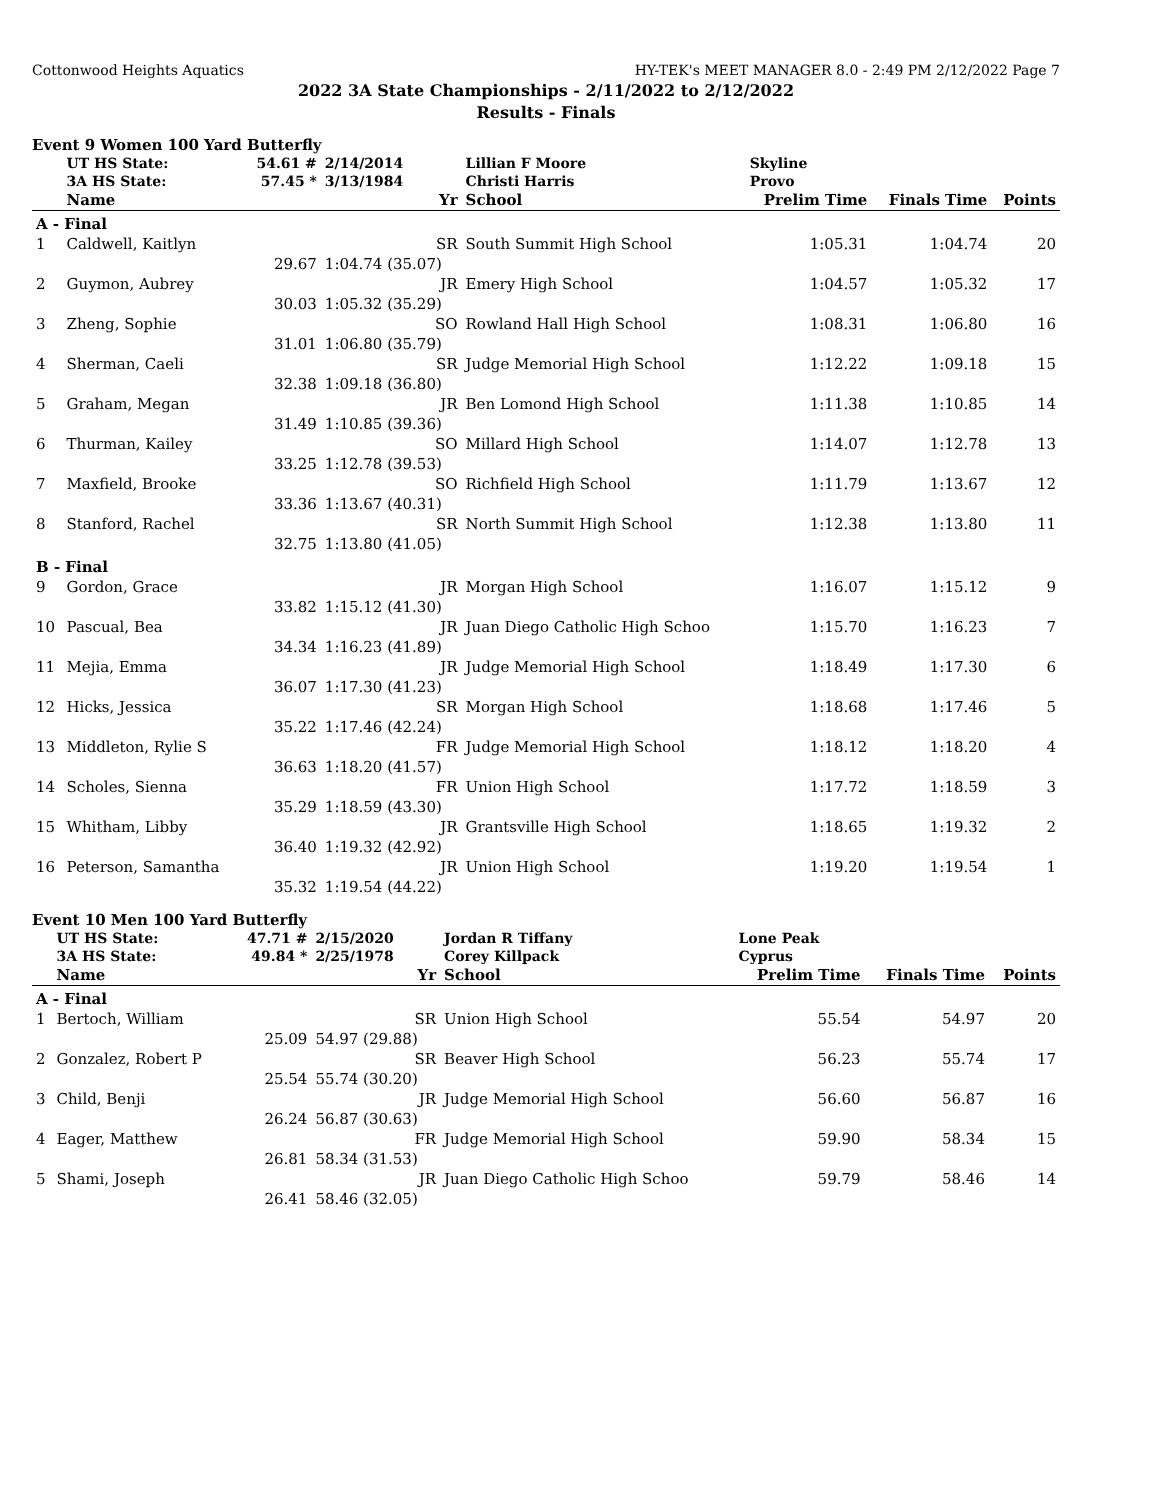Cottonwood Heights Aquatics HY-TEK's MEET MANAGER 8.0 - 2:49 PM 2/12/2022 Page 7
2022 3A State Championships - 2/11/2022 to 2/12/2022
Results - Finals
Event 9 Women 100 Yard Butterfly
| | UT HS State: | 54.61 # | 2/14/2014 | Lillian F Moore | Skyline | | |
| | 3A HS State: | 57.45 * | 3/13/1984 | Christi Harris | Provo | | |
| | Name | | Yr | School | Prelim Time | Finals Time | Points |
| A - Final | | | | | | | |
| 1 | Caldwell, Kaitlyn | | SR | South Summit High School | 1:05.31 | 1:04.74 | 20 |
| | 29.67 | | 1:04.74 (35.07) | | | | |
| 2 | Guymon, Aubrey | | JR | Emery High School | 1:04.57 | 1:05.32 | 17 |
| | 30.03 | | 1:05.32 (35.29) | | | | |
| 3 | Zheng, Sophie | | SO | Rowland Hall High School | 1:08.31 | 1:06.80 | 16 |
| | 31.01 | | 1:06.80 (35.79) | | | | |
| 4 | Sherman, Caeli | | SR | Judge Memorial High School | 1:12.22 | 1:09.18 | 15 |
| | 32.38 | | 1:09.18 (36.80) | | | | |
| 5 | Graham, Megan | | JR | Ben Lomond High School | 1:11.38 | 1:10.85 | 14 |
| | 31.49 | | 1:10.85 (39.36) | | | | |
| 6 | Thurman, Kailey | | SO | Millard High School | 1:14.07 | 1:12.78 | 13 |
| | 33.25 | | 1:12.78 (39.53) | | | | |
| 7 | Maxfield, Brooke | | SO | Richfield High School | 1:11.79 | 1:13.67 | 12 |
| | 33.36 | | 1:13.67 (40.31) | | | | |
| 8 | Stanford, Rachel | | SR | North Summit High School | 1:12.38 | 1:13.80 | 11 |
| | 32.75 | | 1:13.80 (41.05) | | | | |
| B - Final | | | | | | | |
| 9 | Gordon, Grace | | JR | Morgan High School | 1:16.07 | 1:15.12 | 9 |
| | 33.82 | | 1:15.12 (41.30) | | | | |
| 10 | Pascual, Bea | | JR | Juan Diego Catholic High Schoo | 1:15.70 | 1:16.23 | 7 |
| | 34.34 | | 1:16.23 (41.89) | | | | |
| 11 | Mejia, Emma | | JR | Judge Memorial High School | 1:18.49 | 1:17.30 | 6 |
| | 36.07 | | 1:17.30 (41.23) | | | | |
| 12 | Hicks, Jessica | | SR | Morgan High School | 1:18.68 | 1:17.46 | 5 |
| | 35.22 | | 1:17.46 (42.24) | | | | |
| 13 | Middleton, Rylie S | | FR | Judge Memorial High School | 1:18.12 | 1:18.20 | 4 |
| | 36.63 | | 1:18.20 (41.57) | | | | |
| 14 | Scholes, Sienna | | FR | Union High School | 1:17.72 | 1:18.59 | 3 |
| | 35.29 | | 1:18.59 (43.30) | | | | |
| 15 | Whitham, Libby | | JR | Grantsville High School | 1:18.65 | 1:19.32 | 2 |
| | 36.40 | | 1:19.32 (42.92) | | | | |
| 16 | Peterson, Samantha | | JR | Union High School | 1:19.20 | 1:19.54 | 1 |
| | 35.32 | | 1:19.54 (44.22) | | | | |
Event 10 Men 100 Yard Butterfly
| | UT HS State: | 47.71 # | 2/15/2020 | Jordan R Tiffany | Lone Peak | | |
| | 3A HS State: | 49.84 * | 2/25/1978 | Corey Killpack | Cyprus | | |
| | Name | | Yr | School | Prelim Time | Finals Time | Points |
| A - Final | | | | | | | |
| 1 | Bertoch, William | | SR | Union High School | 55.54 | 54.97 | 20 |
| | 25.09 | | 54.97 (29.88) | | | | |
| 2 | Gonzalez, Robert P | | SR | Beaver High School | 56.23 | 55.74 | 17 |
| | 25.54 | | 55.74 (30.20) | | | | |
| 3 | Child, Benji | | JR | Judge Memorial High School | 56.60 | 56.87 | 16 |
| | 26.24 | | 56.87 (30.63) | | | | |
| 4 | Eager, Matthew | | FR | Judge Memorial High School | 59.90 | 58.34 | 15 |
| | 26.81 | | 58.34 (31.53) | | | | |
| 5 | Shami, Joseph | | JR | Juan Diego Catholic High Schoo | 59.79 | 58.46 | 14 |
| | 26.41 | | 58.46 (32.05) | | | | |